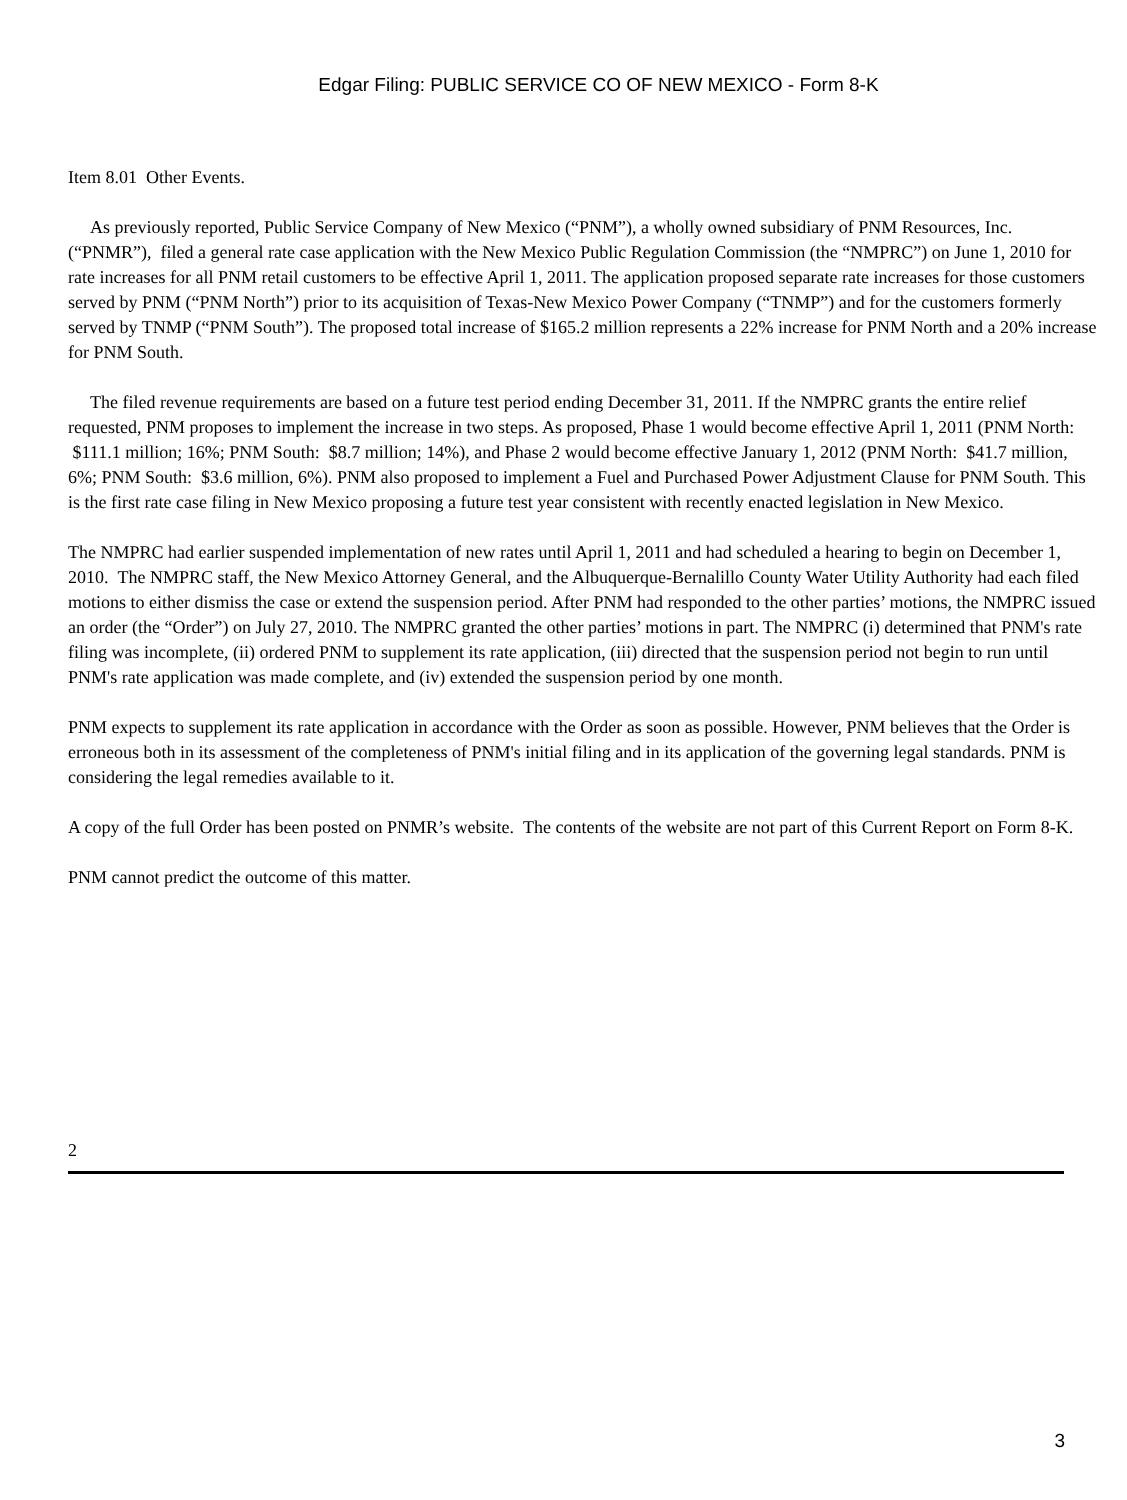Edgar Filing: PUBLIC SERVICE CO OF NEW MEXICO - Form 8-K
Item 8.01 Other Events.
As previously reported, Public Service Company of New Mexico (“PNM”), a wholly owned subsidiary of PNM Resources, Inc. (“PNMR”), filed a general rate case application with the New Mexico Public Regulation Commission (the “NMPRC”) on June 1, 2010 for rate increases for all PNM retail customers to be effective April 1, 2011. The application proposed separate rate increases for those customers served by PNM (“PNM North”) prior to its acquisition of Texas-New Mexico Power Company (“TNMP”) and for the customers formerly served by TNMP (“PNM South”). The proposed total increase of $165.2 million represents a 22% increase for PNM North and a 20% increase for PNM South.
The filed revenue requirements are based on a future test period ending December 31, 2011. If the NMPRC grants the entire relief requested, PNM proposes to implement the increase in two steps. As proposed, Phase 1 would become effective April 1, 2011 (PNM North: $111.1 million; 16%; PNM South: $8.7 million; 14%), and Phase 2 would become effective January 1, 2012 (PNM North: $41.7 million, 6%; PNM South: $3.6 million, 6%). PNM also proposed to implement a Fuel and Purchased Power Adjustment Clause for PNM South. This is the first rate case filing in New Mexico proposing a future test year consistent with recently enacted legislation in New Mexico.
The NMPRC had earlier suspended implementation of new rates until April 1, 2011 and had scheduled a hearing to begin on December 1, 2010. The NMPRC staff, the New Mexico Attorney General, and the Albuquerque-Bernalillo County Water Utility Authority had each filed motions to either dismiss the case or extend the suspension period. After PNM had responded to the other parties’ motions, the NMPRC issued an order (the “Order”) on July 27, 2010. The NMPRC granted the other parties’ motions in part. The NMPRC (i) determined that PNM's rate filing was incomplete, (ii) ordered PNM to supplement its rate application, (iii) directed that the suspension period not begin to run until PNM's rate application was made complete, and (iv) extended the suspension period by one month.
PNM expects to supplement its rate application in accordance with the Order as soon as possible. However, PNM believes that the Order is erroneous both in its assessment of the completeness of PNM's initial filing and in its application of the governing legal standards. PNM is considering the legal remedies available to it.
A copy of the full Order has been posted on PNMR’s website. The contents of the website are not part of this Current Report on Form 8-K.
PNM cannot predict the outcome of this matter.
2
3